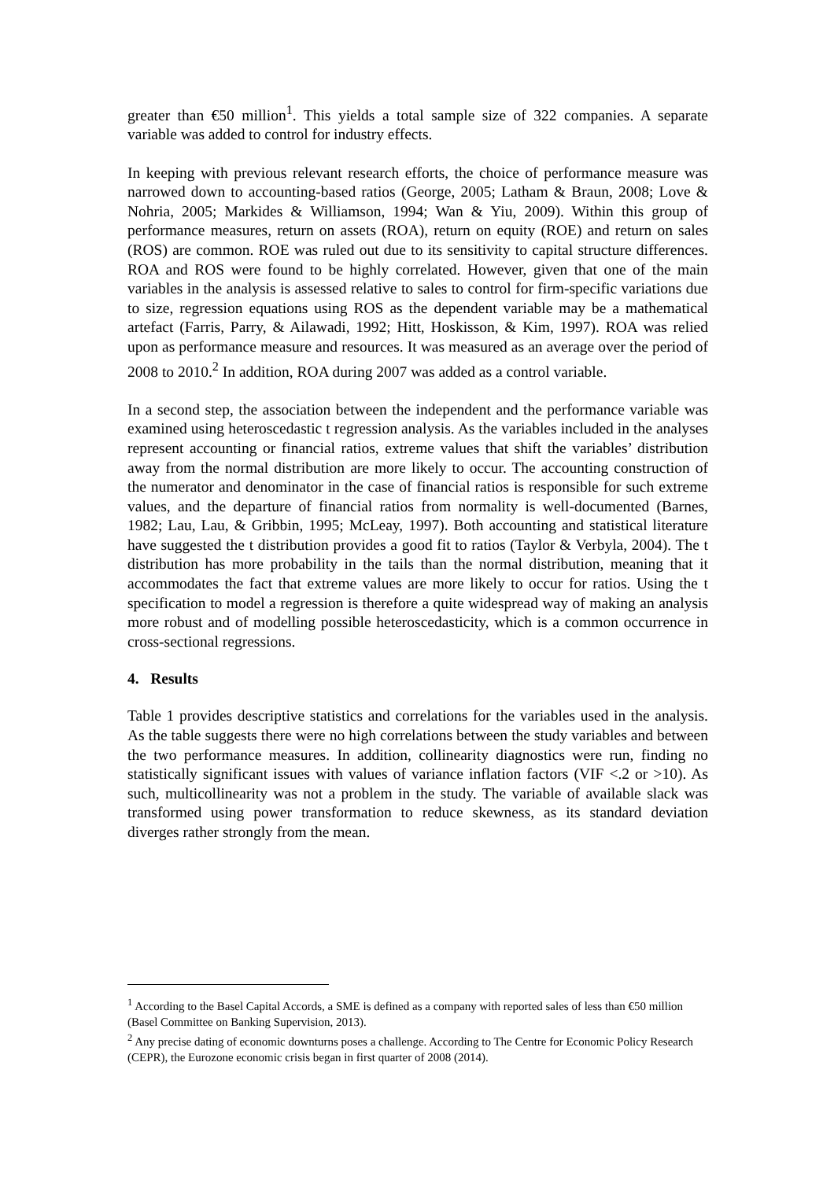greater than €50 million<sup>1</sup>. This yields a total sample size of 322 companies. A separate variable was added to control for industry effects.
In keeping with previous relevant research efforts, the choice of performance measure was narrowed down to accounting-based ratios (George, 2005; Latham & Braun, 2008; Love & Nohria, 2005; Markides & Williamson, 1994; Wan & Yiu, 2009). Within this group of performance measures, return on assets (ROA), return on equity (ROE) and return on sales (ROS) are common. ROE was ruled out due to its sensitivity to capital structure differences. ROA and ROS were found to be highly correlated. However, given that one of the main variables in the analysis is assessed relative to sales to control for firm-specific variations due to size, regression equations using ROS as the dependent variable may be a mathematical artefact (Farris, Parry, & Ailawadi, 1992; Hitt, Hoskisson, & Kim, 1997). ROA was relied upon as performance measure and resources. It was measured as an average over the period of 2008 to 2010.<sup>2</sup> In addition, ROA during 2007 was added as a control variable.
In a second step, the association between the independent and the performance variable was examined using heteroscedastic t regression analysis. As the variables included in the analyses represent accounting or financial ratios, extreme values that shift the variables’ distribution away from the normal distribution are more likely to occur. The accounting construction of the numerator and denominator in the case of financial ratios is responsible for such extreme values, and the departure of financial ratios from normality is well-documented (Barnes, 1982; Lau, Lau, & Gribbin, 1995; McLeay, 1997). Both accounting and statistical literature have suggested the t distribution provides a good fit to ratios (Taylor & Verbyla, 2004). The t distribution has more probability in the tails than the normal distribution, meaning that it accommodates the fact that extreme values are more likely to occur for ratios. Using the t specification to model a regression is therefore a quite widespread way of making an analysis more robust and of modelling possible heteroscedasticity, which is a common occurrence in cross-sectional regressions.
4. Results
Table 1 provides descriptive statistics and correlations for the variables used in the analysis. As the table suggests there were no high correlations between the study variables and between the two performance measures. In addition, collinearity diagnostics were run, finding no statistically significant issues with values of variance inflation factors (VIF <.2 or >10). As such, multicollinearity was not a problem in the study. The variable of available slack was transformed using power transformation to reduce skewness, as its standard deviation diverges rather strongly from the mean.
<sup>1</sup> According to the Basel Capital Accords, a SME is defined as a company with reported sales of less than €50 million (Basel Committee on Banking Supervision, 2013).
<sup>2</sup> Any precise dating of economic downturns poses a challenge. According to The Centre for Economic Policy Research (CEPR), the Eurozone economic crisis began in first quarter of 2008 (2014).